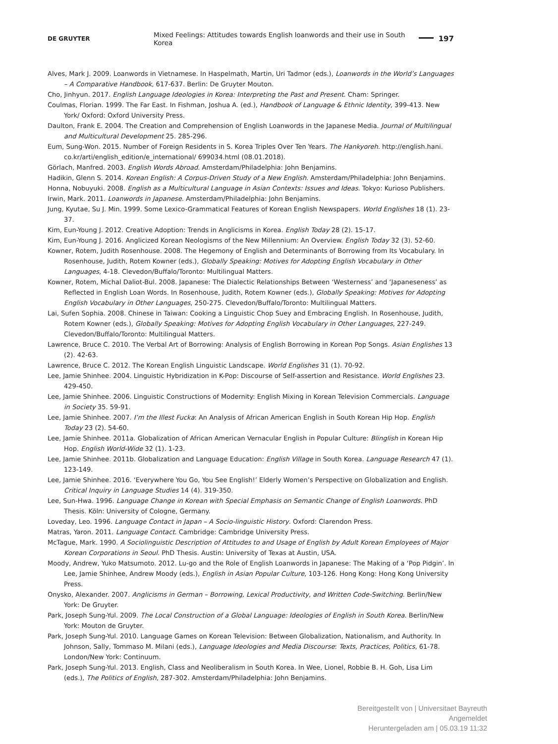DE GRUYTER Mixed Feelings: Attitudes towards English loanwords and their use in South Korea 197
Alves, Mark J. 2009. Loanwords in Vietnamese. In Haspelmath, Martin, Uri Tadmor (eds.), Loanwords in the World’s Languages – A Comparative Handbook, 617-637. Berlin: De Gruyter Mouton.
Cho, Jinhyun. 2017. English Language Ideologies in Korea: Interpreting the Past and Present. Cham: Springer.
Coulmas, Florian. 1999. The Far East. In Fishman, Joshua A. (ed.), Handbook of Language & Ethnic Identity, 399-413. New York/ Oxford: Oxford University Press.
Daulton, Frank E. 2004. The Creation and Comprehension of English Loanwords in the Japanese Media. Journal of Multilingual and Multicultural Development 25. 285-296.
Eum, Sung-Won. 2015. Number of Foreign Residents in S. Korea Triples Over Ten Years. The Hankyoreh. http://english.hani. co.kr/arti/english_edition/e_international/ 699034.html (08.01.2018).
Görlach, Manfred. 2003. English Words Abroad. Amsterdam/Philadelphia: John Benjamins.
Hadikin, Glenn S. 2014. Korean English: A Corpus-Driven Study of a New English. Amsterdam/Philadelphia: John Benjamins.
Honna, Nobuyuki. 2008. English as a Multicultural Language in Asian Contexts: Issues and Ideas. Tokyo: Kurioso Publishers.
Irwin, Mark. 2011. Loanwords in Japanese. Amsterdam/Philadelphia: John Benjamins.
Jung, Kyutae, Su J. Min. 1999. Some Lexico-Grammatical Features of Korean English Newspapers. World Englishes 18 (1). 23-37.
Kim, Eun-Young J. 2012. Creative Adoption: Trends in Anglicisms in Korea. English Today 28 (2). 15-17.
Kim, Eun-Young J. 2016. Anglicized Korean Neologisms of the New Millennium: An Overview. English Today 32 (3). 52-60.
Kowner, Rotem, Judith Rosenhouse. 2008. The Hegemony of English and Determinants of Borrowing from Its Vocabulary. In Rosenhouse, Judith, Rotem Kowner (eds.), Globally Speaking: Motives for Adopting English Vocabulary in Other Languages, 4-18. Clevedon/Buffalo/Toronto: Multilingual Matters.
Kowner, Rotem, Michal Daliot-Bul. 2008. Japanese: The Dialectic Relationships Between ‘Westerness’ and ‘Japaneseness’ as Reflected in English Loan Words. In Rosenhouse, Judith, Rotem Kowner (eds.), Globally Speaking: Motives for Adopting English Vocabulary in Other Languages, 250-275. Clevedon/Buffalo/Toronto: Multilingual Matters.
Lai, Sufen Sophia. 2008. Chinese in Taiwan: Cooking a Linguistic Chop Suey and Embracing English. In Rosenhouse, Judith, Rotem Kowner (eds.), Globally Speaking: Motives for Adopting English Vocabulary in Other Languages, 227-249. Clevedon/Buffalo/Toronto: Multilingual Matters.
Lawrence, Bruce C. 2010. The Verbal Art of Borrowing: Analysis of English Borrowing in Korean Pop Songs. Asian Englishes 13 (2). 42-63.
Lawrence, Bruce C. 2012. The Korean English Linguistic Landscape. World Englishes 31 (1). 70-92.
Lee, Jamie Shinhee. 2004. Linguistic Hybridization in K-Pop: Discourse of Self-assertion and Resistance. World Englishes 23. 429-450.
Lee, Jamie Shinhee. 2006. Linguistic Constructions of Modernity: English Mixing in Korean Television Commercials. Language in Society 35. 59-91.
Lee, Jamie Shinhee. 2007. I’m the Illest Fucka: An Analysis of African American English in South Korean Hip Hop. English Today 23 (2). 54-60.
Lee, Jamie Shinhee. 2011a. Globalization of African American Vernacular English in Popular Culture: Blinglish in Korean Hip Hop. English World-Wide 32 (1). 1-23.
Lee, Jamie Shinhee. 2011b. Globalization and Language Education: English Village in South Korea. Language Research 47 (1). 123-149.
Lee, Jamie Shinhee. 2016. ‘Everywhere You Go, You See English!’ Elderly Women’s Perspective on Globalization and English. Critical Inquiry in Language Studies 14 (4). 319-350.
Lee, Sun-Hwa. 1996. Language Change in Korean with Special Emphasis on Semantic Change of English Loanwords. PhD Thesis. Köln: University of Cologne, Germany.
Loveday, Leo. 1996. Language Contact in Japan – A Socio-linguistic History. Oxford: Clarendon Press.
Matras, Yaron. 2011. Language Contact. Cambridge: Cambridge University Press.
McTague, Mark. 1990. A Sociolinguistic Description of Attitudes to and Usage of English by Adult Korean Employees of Major Korean Corporations in Seoul. PhD Thesis. Austin: University of Texas at Austin, USA.
Moody, Andrew, Yuko Matsumoto. 2012. Lu-go and the Role of English Loanwords in Japanese: The Making of a ‘Pop Pidgin’. In Lee, Jamie Shinhee, Andrew Moody (eds.), English in Asian Popular Culture, 103-126. Hong Kong: Hong Kong University Press.
Onysko, Alexander. 2007. Anglicisms in German – Borrowing, Lexical Productivity, and Written Code-Switching. Berlin/New York: De Gruyter.
Park, Joseph Sung-Yul. 2009. The Local Construction of a Global Language: Ideologies of English in South Korea. Berlin/New York: Mouton de Gruyter.
Park, Joseph Sung-Yul. 2010. Language Games on Korean Television: Between Globalization, Nationalism, and Authority. In Johnson, Sally, Tommaso M. Milani (eds.), Language Ideologies and Media Discourse: Texts, Practices, Politics, 61-78. London/New York: Continuum.
Park, Joseph Sung-Yul. 2013. English, Class and Neoliberalism in South Korea. In Wee, Lionel, Robbie B. H. Goh, Lisa Lim (eds.), The Politics of English, 287-302. Amsterdam/Philadelphia: John Benjamins.
Bereitgestellt von | Universitaet Bayreuth
Angemeldet
Heruntergeladen am | 05.03.19 11:32